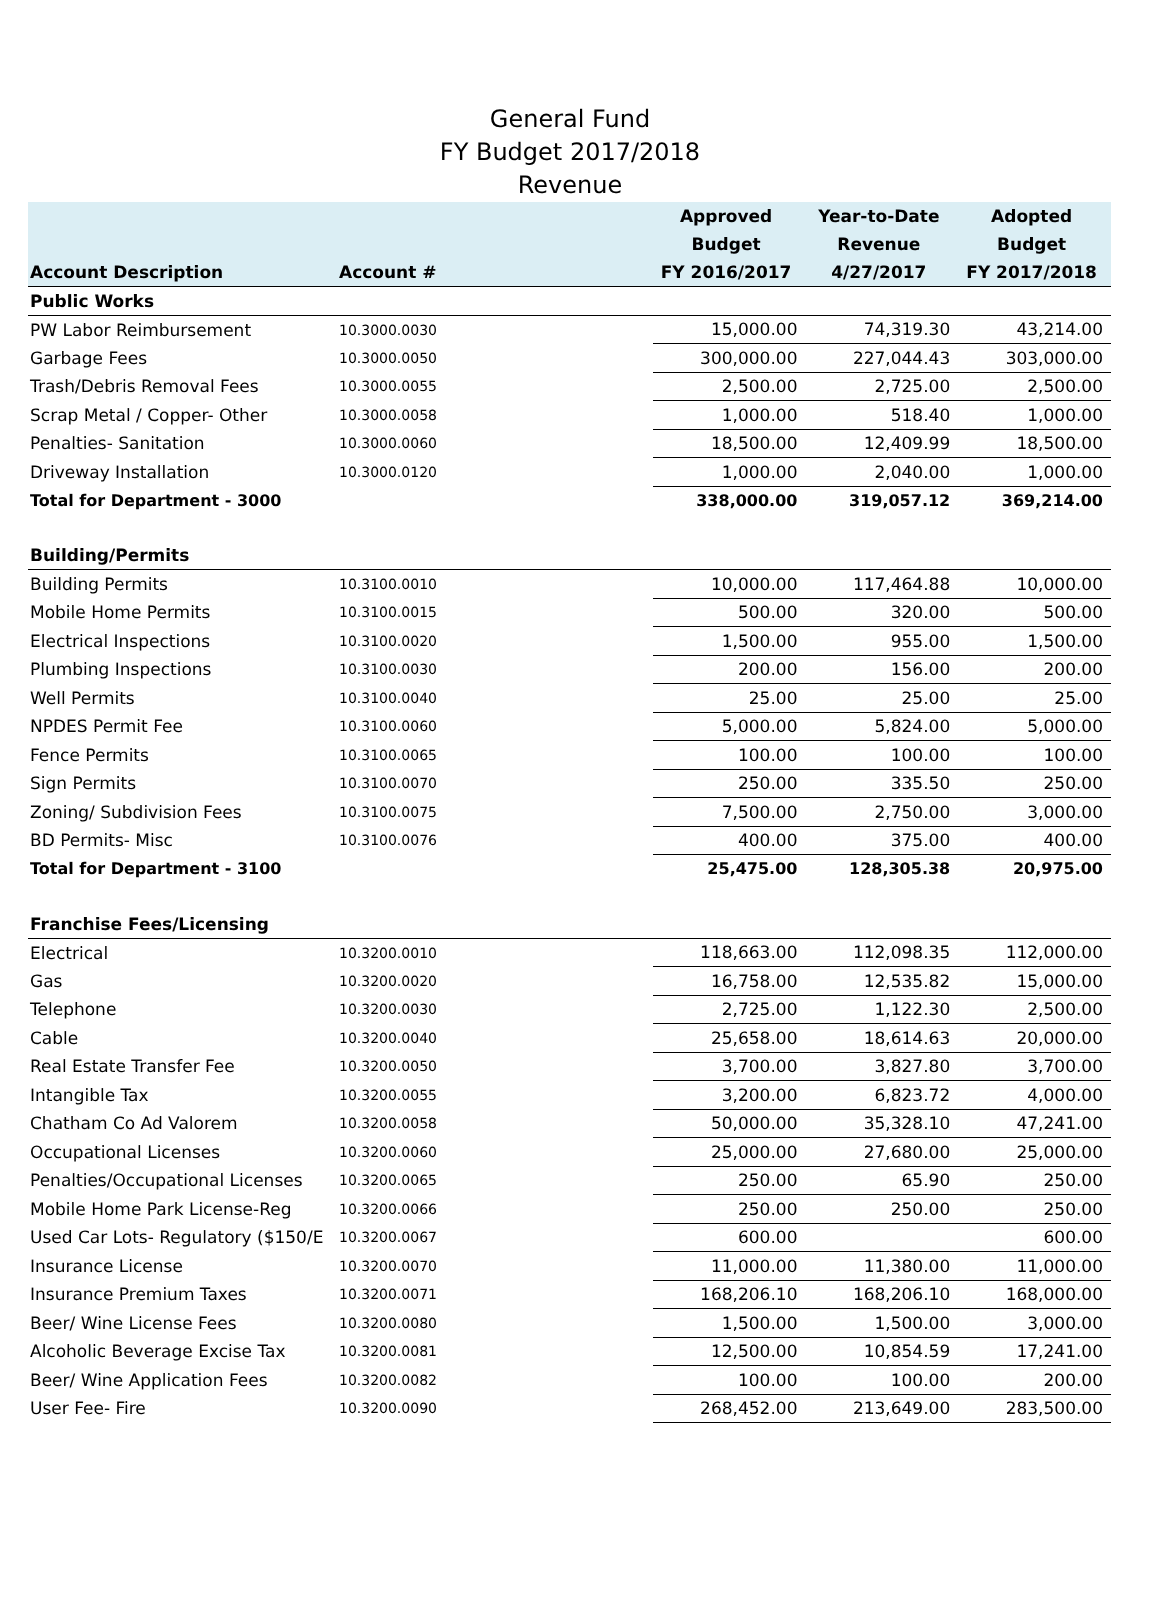General Fund
FY Budget 2017/2018
Revenue
| Account Description | Account # | Approved Budget FY 2016/2017 | Year-to-Date Revenue 4/27/2017 | Adopted Budget FY 2017/2018 |
| --- | --- | --- | --- | --- |
| Public Works | | | | |
| PW Labor Reimbursement | 10.3000.0030 | 15,000.00 | 74,319.30 | 43,214.00 |
| Garbage Fees | 10.3000.0050 | 300,000.00 | 227,044.43 | 303,000.00 |
| Trash/Debris Removal Fees | 10.3000.0055 | 2,500.00 | 2,725.00 | 2,500.00 |
| Scrap Metal / Copper- Other | 10.3000.0058 | 1,000.00 | 518.40 | 1,000.00 |
| Penalties- Sanitation | 10.3000.0060 | 18,500.00 | 12,409.99 | 18,500.00 |
| Driveway Installation | 10.3000.0120 | 1,000.00 | 2,040.00 | 1,000.00 |
| Total for Department - 3000 | | 338,000.00 | 319,057.12 | 369,214.00 |
| Building/Permits | | | | |
| Building Permits | 10.3100.0010 | 10,000.00 | 117,464.88 | 10,000.00 |
| Mobile Home Permits | 10.3100.0015 | 500.00 | 320.00 | 500.00 |
| Electrical Inspections | 10.3100.0020 | 1,500.00 | 955.00 | 1,500.00 |
| Plumbing Inspections | 10.3100.0030 | 200.00 | 156.00 | 200.00 |
| Well Permits | 10.3100.0040 | 25.00 | 25.00 | 25.00 |
| NPDES Permit Fee | 10.3100.0060 | 5,000.00 | 5,824.00 | 5,000.00 |
| Fence Permits | 10.3100.0065 | 100.00 | 100.00 | 100.00 |
| Sign Permits | 10.3100.0070 | 250.00 | 335.50 | 250.00 |
| Zoning/ Subdivision Fees | 10.3100.0075 | 7,500.00 | 2,750.00 | 3,000.00 |
| BD Permits- Misc | 10.3100.0076 | 400.00 | 375.00 | 400.00 |
| Total for Department - 3100 | | 25,475.00 | 128,305.38 | 20,975.00 |
| Franchise Fees/Licensing | | | | |
| Electrical | 10.3200.0010 | 118,663.00 | 112,098.35 | 112,000.00 |
| Gas | 10.3200.0020 | 16,758.00 | 12,535.82 | 15,000.00 |
| Telephone | 10.3200.0030 | 2,725.00 | 1,122.30 | 2,500.00 |
| Cable | 10.3200.0040 | 25,658.00 | 18,614.63 | 20,000.00 |
| Real Estate Transfer Fee | 10.3200.0050 | 3,700.00 | 3,827.80 | 3,700.00 |
| Intangible Tax | 10.3200.0055 | 3,200.00 | 6,823.72 | 4,000.00 |
| Chatham Co Ad Valorem | 10.3200.0058 | 50,000.00 | 35,328.10 | 47,241.00 |
| Occupational Licenses | 10.3200.0060 | 25,000.00 | 27,680.00 | 25,000.00 |
| Penalties/Occupational Licenses | 10.3200.0065 | 250.00 | 65.90 | 250.00 |
| Mobile Home Park License-Reg | 10.3200.0066 | 250.00 | 250.00 | 250.00 |
| Used Car Lots- Regulatory ($150/E | 10.3200.0067 | 600.00 | | 600.00 |
| Insurance License | 10.3200.0070 | 11,000.00 | 11,380.00 | 11,000.00 |
| Insurance Premium Taxes | 10.3200.0071 | 168,206.10 | 168,206.10 | 168,000.00 |
| Beer/ Wine License Fees | 10.3200.0080 | 1,500.00 | 1,500.00 | 3,000.00 |
| Alcoholic Beverage Excise Tax | 10.3200.0081 | 12,500.00 | 10,854.59 | 17,241.00 |
| Beer/ Wine Application Fees | 10.3200.0082 | 100.00 | 100.00 | 200.00 |
| User Fee- Fire | 10.3200.0090 | 268,452.00 | 213,649.00 | 283,500.00 |